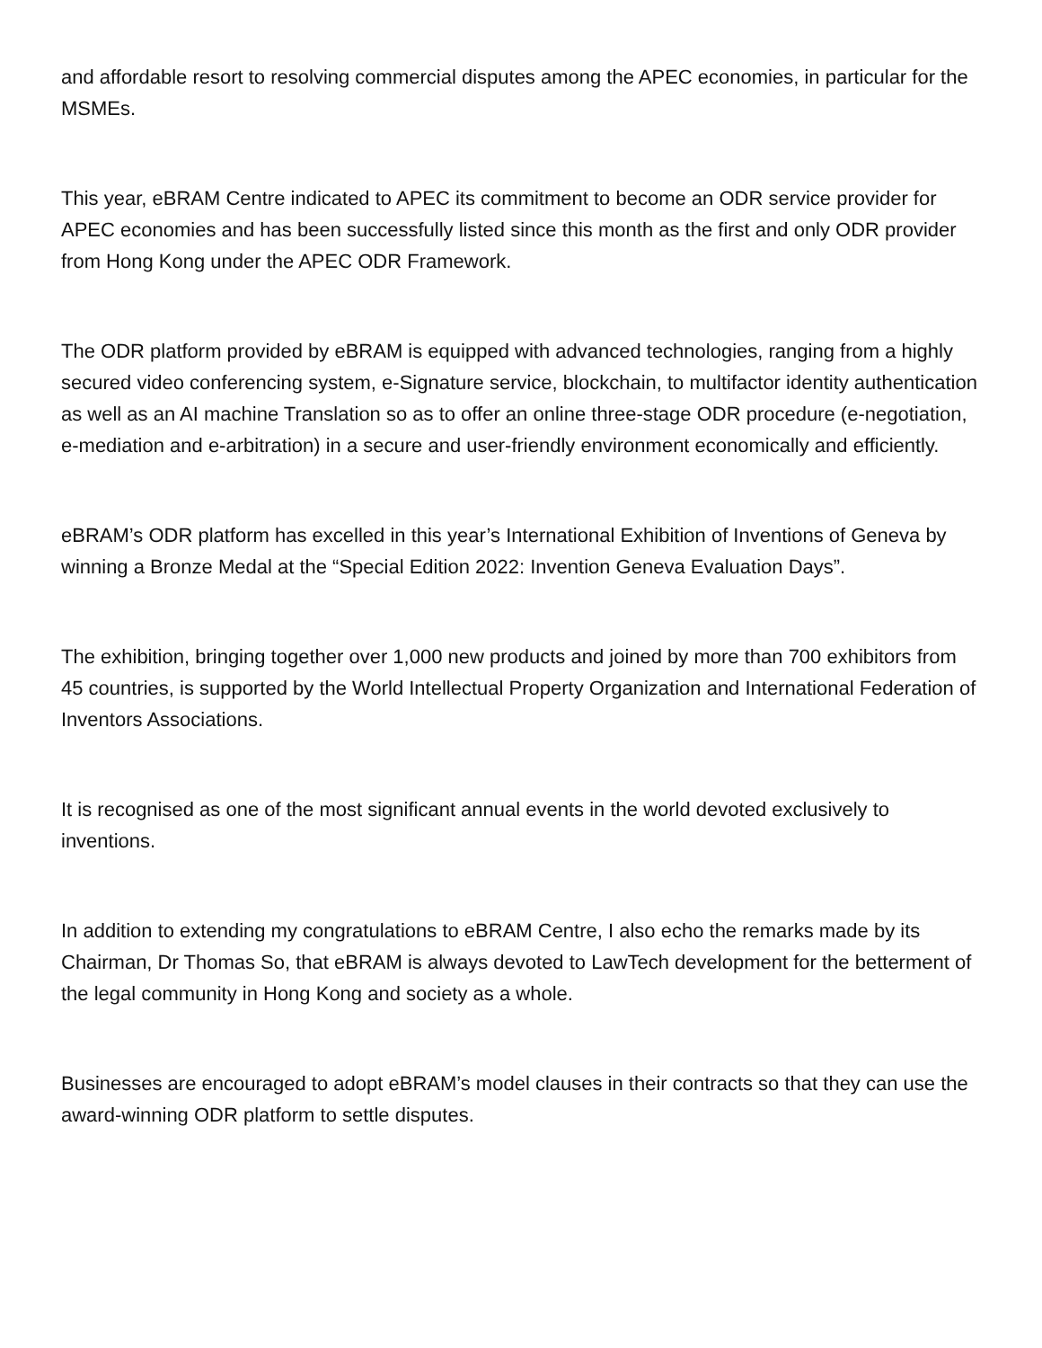and affordable resort to resolving commercial disputes among the APEC economies, in particular for the MSMEs.
This year, eBRAM Centre indicated to APEC its commitment to become an ODR service provider for APEC economies and has been successfully listed since this month as the first and only ODR provider from Hong Kong under the APEC ODR Framework.
The ODR platform provided by eBRAM is equipped with advanced technologies, ranging from a highly secured video conferencing system, e-Signature service, blockchain, to multifactor identity authentication as well as an AI machine Translation so as to offer an online three-stage ODR procedure (e-negotiation, e-mediation and e-arbitration) in a secure and user-friendly environment economically and efficiently.
eBRAM’s ODR platform has excelled in this year’s International Exhibition of Inventions of Geneva by winning a Bronze Medal at the “Special Edition 2022: Invention Geneva Evaluation Days”.
The exhibition, bringing together over 1,000 new products and joined by more than 700 exhibitors from 45 countries, is supported by the World Intellectual Property Organization and International Federation of Inventors Associations.
It is recognised as one of the most significant annual events in the world devoted exclusively to inventions.
In addition to extending my congratulations to eBRAM Centre, I also echo the remarks made by its Chairman, Dr Thomas So, that eBRAM is always devoted to LawTech development for the betterment of the legal community in Hong Kong and society as a whole.
Businesses are encouraged to adopt eBRAM’s model clauses in their contracts so that they can use the award-winning ODR platform to settle disputes.